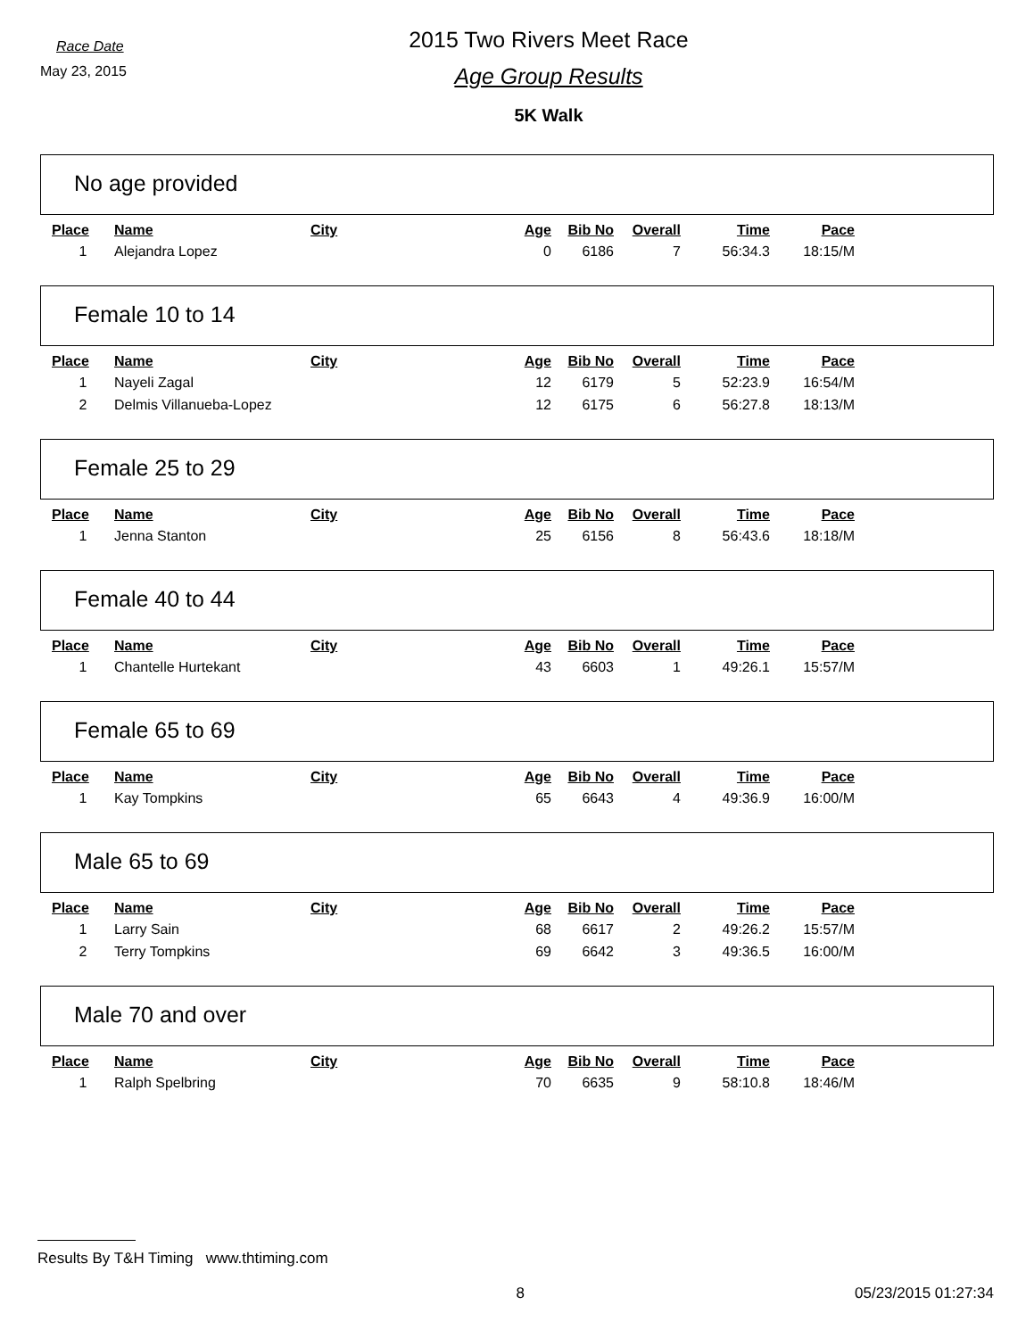Race Date
May 23, 2015
2015 Two Rivers Meet Race
Age Group Results
5K Walk
No age provided
| Place | Name | City | Age | Bib No | Overall | Time | Pace |
| --- | --- | --- | --- | --- | --- | --- | --- |
| 1 | Alejandra Lopez | | 0 | 6186 | 7 | 56:34.3 | 18:15/M |
Female 10 to 14
| Place | Name | City | Age | Bib No | Overall | Time | Pace |
| --- | --- | --- | --- | --- | --- | --- | --- |
| 1 | Nayeli Zagal | | 12 | 6179 | 5 | 52:23.9 | 16:54/M |
| 2 | Delmis Villanueba-Lopez | | 12 | 6175 | 6 | 56:27.8 | 18:13/M |
Female 25 to 29
| Place | Name | City | Age | Bib No | Overall | Time | Pace |
| --- | --- | --- | --- | --- | --- | --- | --- |
| 1 | Jenna Stanton | | 25 | 6156 | 8 | 56:43.6 | 18:18/M |
Female 40 to 44
| Place | Name | City | Age | Bib No | Overall | Time | Pace |
| --- | --- | --- | --- | --- | --- | --- | --- |
| 1 | Chantelle Hurtekant | | 43 | 6603 | 1 | 49:26.1 | 15:57/M |
Female 65 to 69
| Place | Name | City | Age | Bib No | Overall | Time | Pace |
| --- | --- | --- | --- | --- | --- | --- | --- |
| 1 | Kay Tompkins | | 65 | 6643 | 4 | 49:36.9 | 16:00/M |
Male 65 to 69
| Place | Name | City | Age | Bib No | Overall | Time | Pace |
| --- | --- | --- | --- | --- | --- | --- | --- |
| 1 | Larry Sain | | 68 | 6617 | 2 | 49:26.2 | 15:57/M |
| 2 | Terry Tompkins | | 69 | 6642 | 3 | 49:36.5 | 16:00/M |
Male 70 and over
| Place | Name | City | Age | Bib No | Overall | Time | Pace |
| --- | --- | --- | --- | --- | --- | --- | --- |
| 1 | Ralph Spelbring | | 70 | 6635 | 9 | 58:10.8 | 18:46/M |
Results By T&H Timing www.thtiming.com
8 05/23/2015 01:27:34